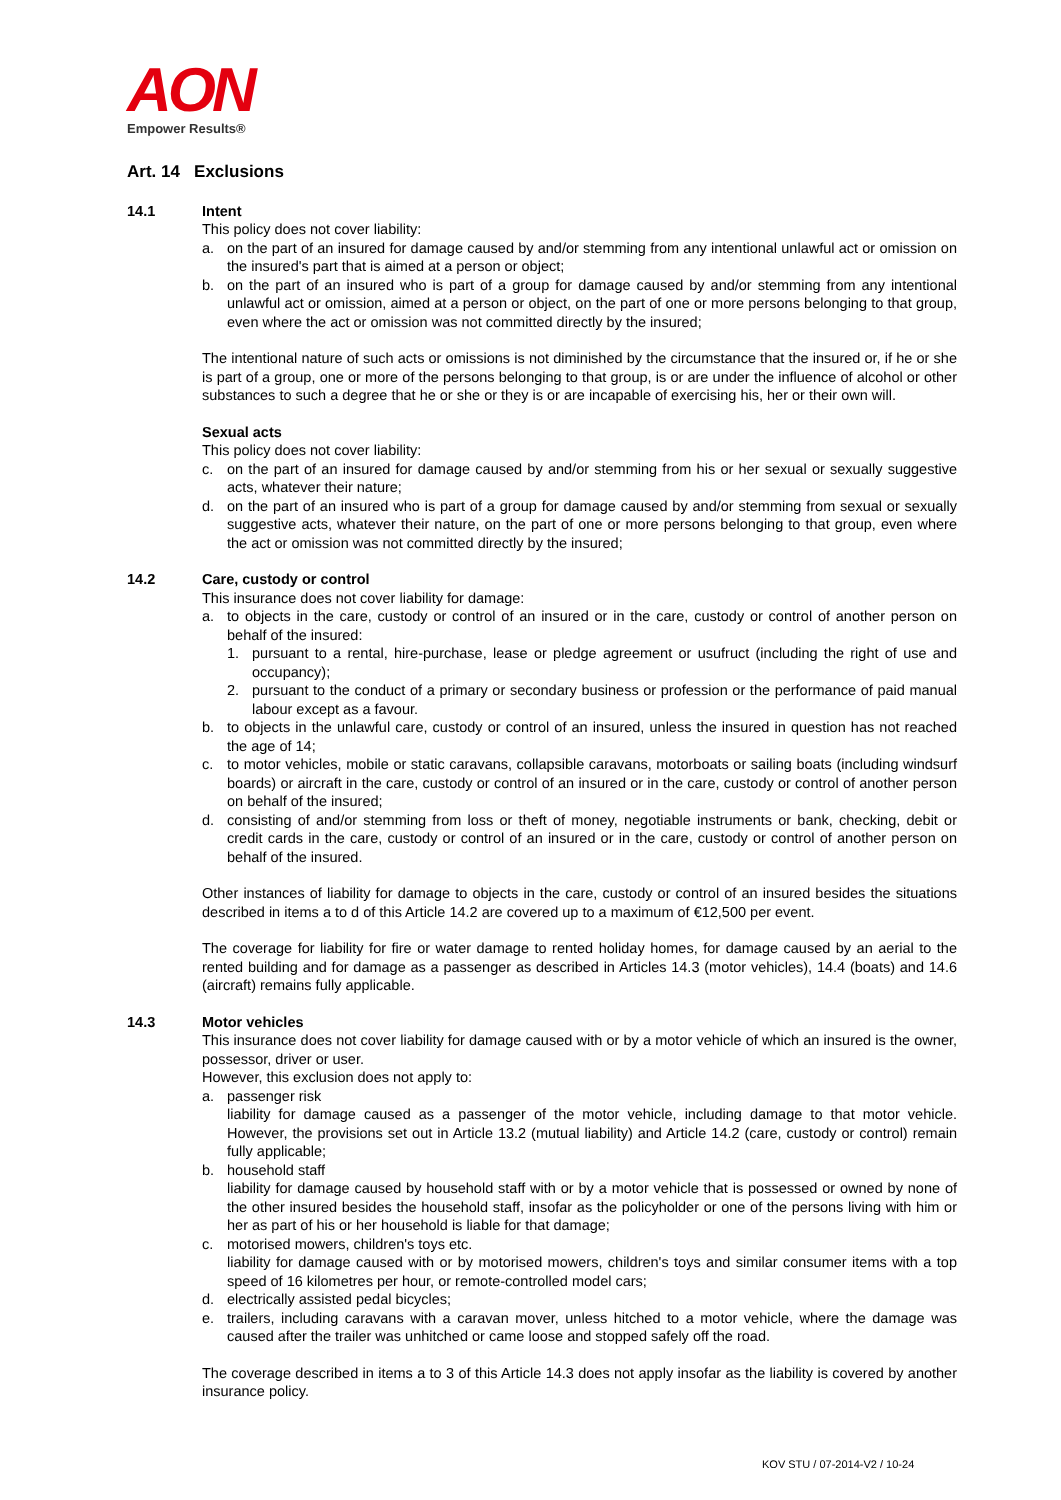AON
Empower Results®
Art. 14 Exclusions
14.1 Intent
This policy does not cover liability:
a. on the part of an insured for damage caused by and/or stemming from any intentional unlawful act or omission on the insured's part that is aimed at a person or object;
b. on the part of an insured who is part of a group for damage caused by and/or stemming from any intentional unlawful act or omission, aimed at a person or object, on the part of one or more persons belonging to that group, even where the act or omission was not committed directly by the insured;
The intentional nature of such acts or omissions is not diminished by the circumstance that the insured or, if he or she is part of a group, one or more of the persons belonging to that group, is or are under the influence of alcohol or other substances to such a degree that he or she or they is or are incapable of exercising his, her or their own will.
Sexual acts
This policy does not cover liability:
c. on the part of an insured for damage caused by and/or stemming from his or her sexual or sexually suggestive acts, whatever their nature;
d. on the part of an insured who is part of a group for damage caused by and/or stemming from sexual or sexually suggestive acts, whatever their nature, on the part of one or more persons belonging to that group, even where the act or omission was not committed directly by the insured;
14.2 Care, custody or control
This insurance does not cover liability for damage:
a. to objects in the care, custody or control of an insured or in the care, custody or control of another person on behalf of the insured:
1. pursuant to a rental, hire-purchase, lease or pledge agreement or usufruct (including the right of use and occupancy);
2. pursuant to the conduct of a primary or secondary business or profession or the performance of paid manual labour except as a favour.
b. to objects in the unlawful care, custody or control of an insured, unless the insured in question has not reached the age of 14;
c. to motor vehicles, mobile or static caravans, collapsible caravans, motorboats or sailing boats (including windsurf boards) or aircraft in the care, custody or control of an insured or in the care, custody or control of another person on behalf of the insured;
d. consisting of and/or stemming from loss or theft of money, negotiable instruments or bank, checking, debit or credit cards in the care, custody or control of an insured or in the care, custody or control of another person on behalf of the insured.
Other instances of liability for damage to objects in the care, custody or control of an insured besides the situations described in items a to d of this Article 14.2 are covered up to a maximum of €12,500 per event.
The coverage for liability for fire or water damage to rented holiday homes, for damage caused by an aerial to the rented building and for damage as a passenger as described in Articles 14.3 (motor vehicles), 14.4 (boats) and 14.6 (aircraft) remains fully applicable.
14.3 Motor vehicles
This insurance does not cover liability for damage caused with or by a motor vehicle of which an insured is the owner, possessor, driver or user.
However, this exclusion does not apply to:
a. passenger risk
liability for damage caused as a passenger of the motor vehicle, including damage to that motor vehicle. However, the provisions set out in Article 13.2 (mutual liability) and Article 14.2 (care, custody or control) remain fully applicable;
b. household staff
liability for damage caused by household staff with or by a motor vehicle that is possessed or owned by none of the other insured besides the household staff, insofar as the policyholder or one of the persons living with him or her as part of his or her household is liable for that damage;
c. motorised mowers, children's toys etc.
liability for damage caused with or by motorised mowers, children's toys and similar consumer items with a top speed of 16 kilometres per hour, or remote-controlled model cars;
d. electrically assisted pedal bicycles;
e. trailers, including caravans with a caravan mover, unless hitched to a motor vehicle, where the damage was caused after the trailer was unhitched or came loose and stopped safely off the road.
The coverage described in items a to 3 of this Article 14.3 does not apply insofar as the liability is covered by another insurance policy.
KOV STU / 07-2014-V2 / 10-24